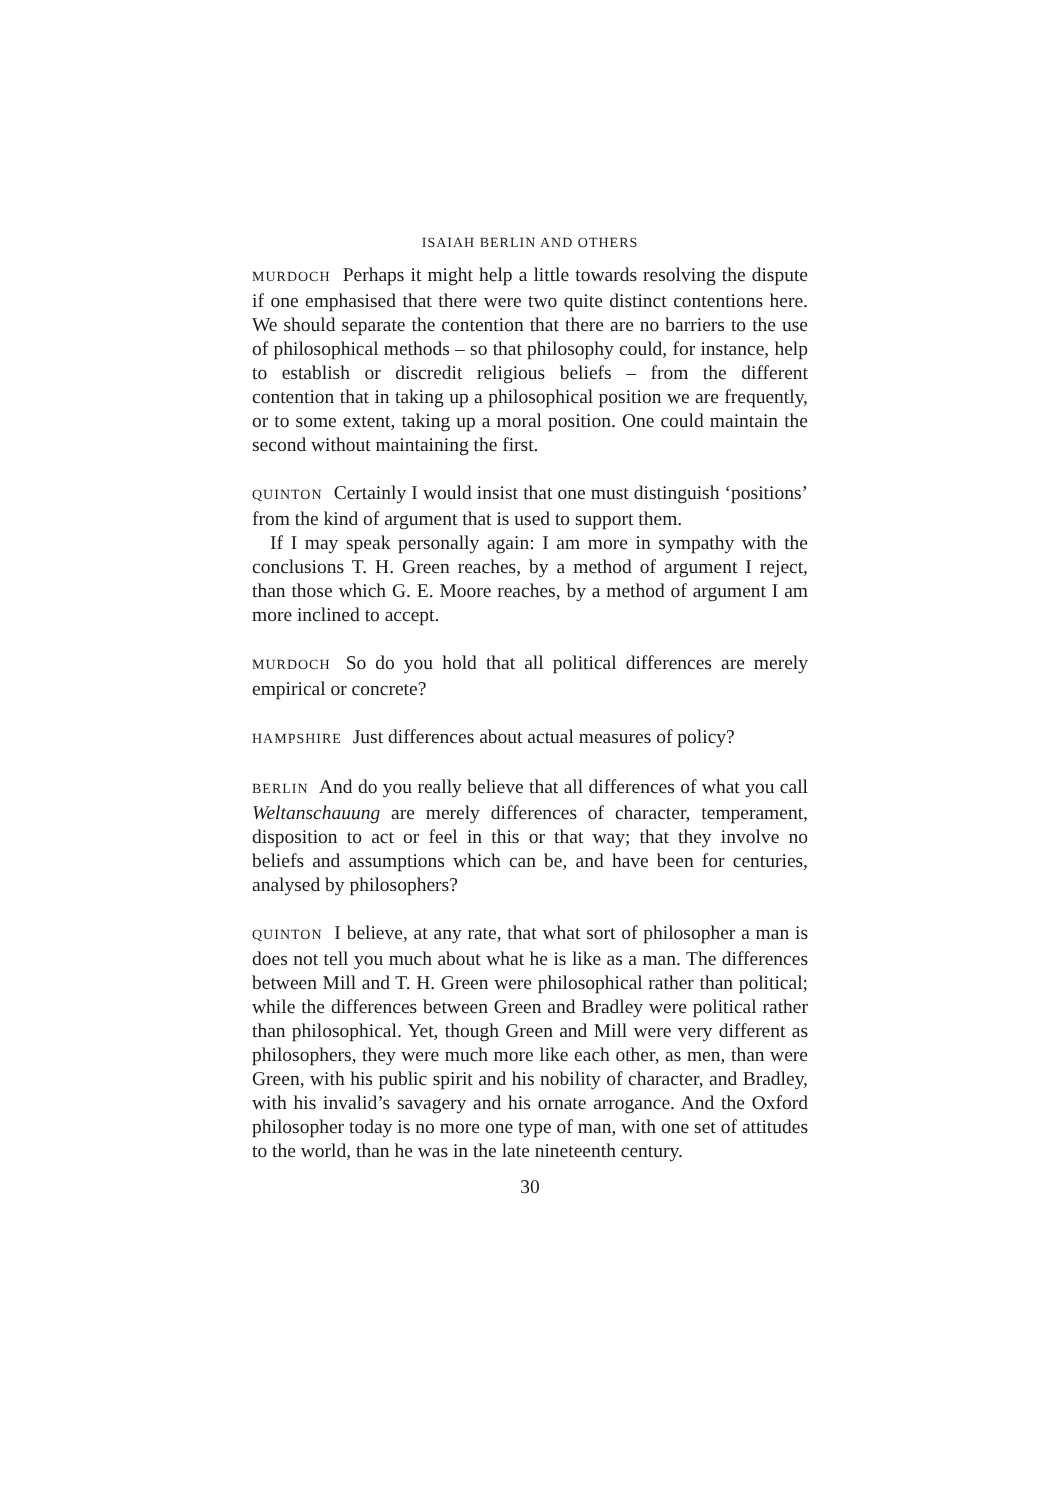ISAIAH BERLIN AND OTHERS
MURDOCH Perhaps it might help a little towards resolving the dispute if one emphasised that there were two quite distinct contentions here. We should separate the contention that there are no barriers to the use of philosophical methods – so that philosophy could, for instance, help to establish or discredit religious beliefs – from the different contention that in taking up a philosophical position we are frequently, or to some extent, taking up a moral position. One could maintain the second without maintaining the first.
QUINTON Certainly I would insist that one must distinguish ‘positions’ from the kind of argument that is used to support them.
If I may speak personally again: I am more in sympathy with the conclusions T. H. Green reaches, by a method of argument I reject, than those which G. E. Moore reaches, by a method of argument I am more inclined to accept.
MURDOCH So do you hold that all political differences are merely empirical or concrete?
HAMPSHIRE Just differences about actual measures of policy?
BERLIN And do you really believe that all differences of what you call Weltanschauung are merely differences of character, temperament, disposition to act or feel in this or that way; that they involve no beliefs and assumptions which can be, and have been for centuries, analysed by philosophers?
QUINTON I believe, at any rate, that what sort of philosopher a man is does not tell you much about what he is like as a man. The differences between Mill and T. H. Green were philosophical rather than political; while the differences between Green and Bradley were political rather than philosophical. Yet, though Green and Mill were very different as philosophers, they were much more like each other, as men, than were Green, with his public spirit and his nobility of character, and Bradley, with his invalid’s savagery and his ornate arrogance. And the Oxford philosopher today is no more one type of man, with one set of attitudes to the world, than he was in the late nineteenth century.
30